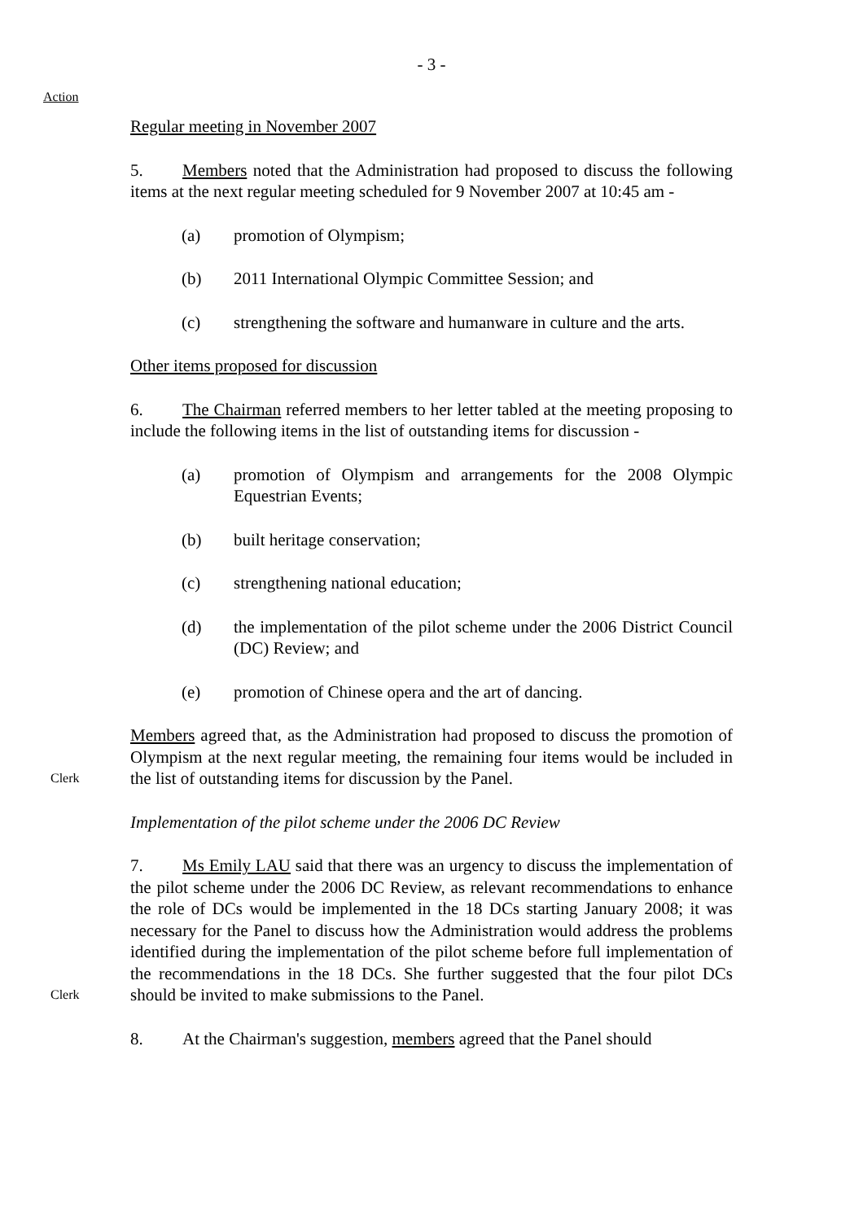- 3 -
Action
Regular meeting in November 2007
5. Members noted that the Administration had proposed to discuss the following items at the next regular meeting scheduled for 9 November 2007 at 10:45 am -
(a) promotion of Olympism;
(b) 2011 International Olympic Committee Session; and
(c) strengthening the software and humanware in culture and the arts.
Other items proposed for discussion
6. The Chairman referred members to her letter tabled at the meeting proposing to include the following items in the list of outstanding items for discussion -
(a) promotion of Olympism and arrangements for the 2008 Olympic Equestrian Events;
(b) built heritage conservation;
(c) strengthening national education;
(d) the implementation of the pilot scheme under the 2006 District Council (DC) Review; and
(e) promotion of Chinese opera and the art of dancing.
Clerk
Members agreed that, as the Administration had proposed to discuss the promotion of Olympism at the next regular meeting, the remaining four items would be included in the list of outstanding items for discussion by the Panel.
Implementation of the pilot scheme under the 2006 DC Review
Clerk
7. Ms Emily LAU said that there was an urgency to discuss the implementation of the pilot scheme under the 2006 DC Review, as relevant recommendations to enhance the role of DCs would be implemented in the 18 DCs starting January 2008; it was necessary for the Panel to discuss how the Administration would address the problems identified during the implementation of the pilot scheme before full implementation of the recommendations in the 18 DCs. She further suggested that the four pilot DCs should be invited to make submissions to the Panel.
8. At the Chairman's suggestion, members agreed that the Panel should